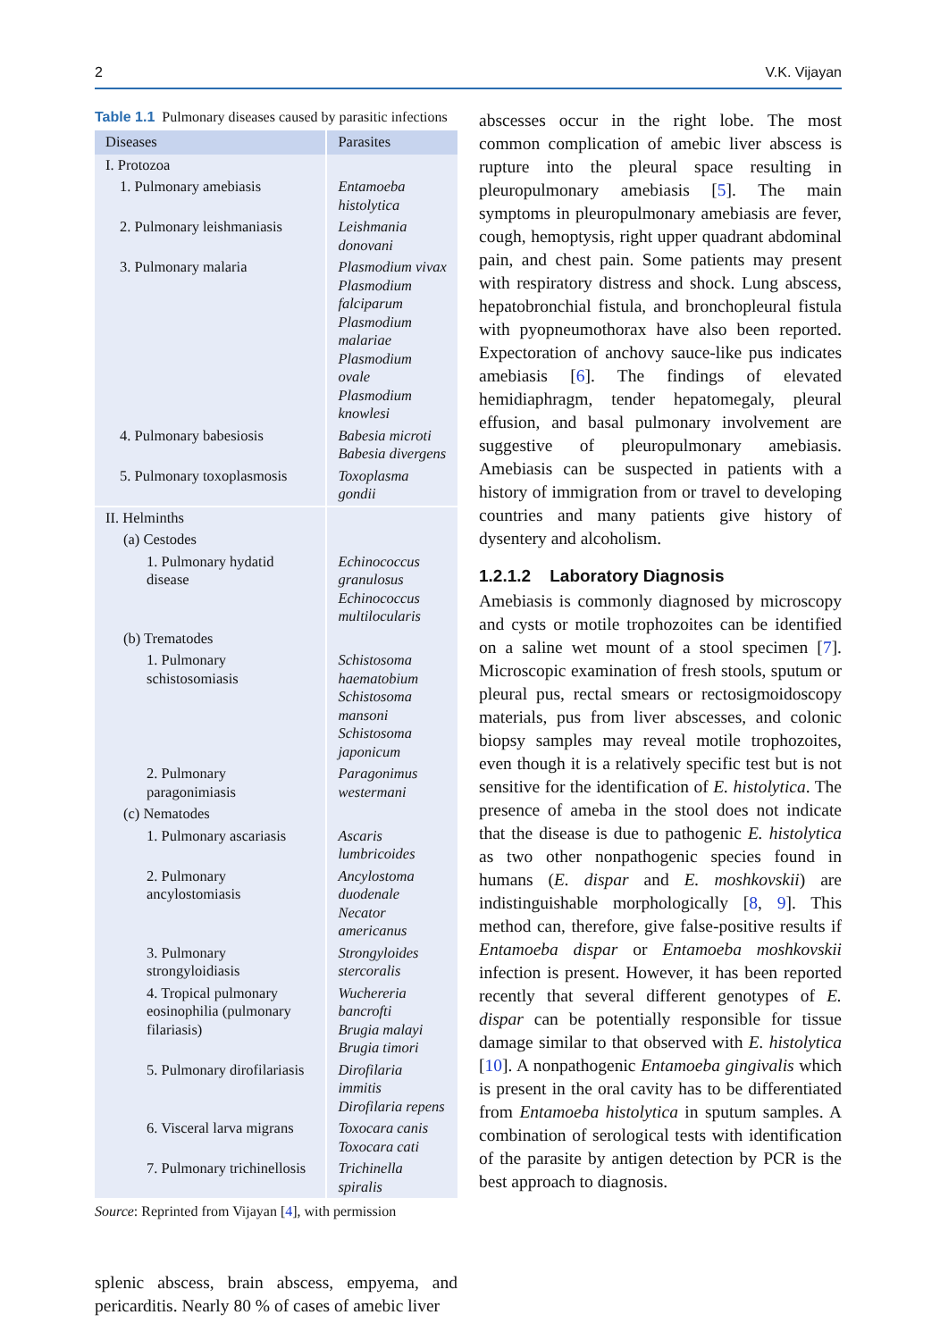2 V.K. Vijayan
Table 1.1 Pulmonary diseases caused by parasitic infections
| Diseases | Parasites |
| --- | --- |
| I. Protozoa | |
| 1. Pulmonary amebiasis | Entamoeba histolytica |
| 2. Pulmonary leishmaniasis | Leishmania donovani |
| 3. Pulmonary malaria | Plasmodium vivax Plasmodium falciparum Plasmodium malariae Plasmodium ovale Plasmodium knowlesi |
| 4. Pulmonary babesiosis | Babesia microti Babesia divergens |
| 5. Pulmonary toxoplasmosis | Toxoplasma gondii |
| II. Helminths | |
| (a) Cestodes | |
| 1. Pulmonary hydatid disease | Echinococcus granulosus Echinococcus multilocularis |
| (b) Trematodes | |
| 1. Pulmonary schistosomiasis | Schistosoma haematobium Schistosoma mansoni Schistosoma japonicum |
| 2. Pulmonary paragonimiasis | Paragonimus westermani |
| (c) Nematodes | |
| 1. Pulmonary ascariasis | Ascaris lumbricoides |
| 2. Pulmonary ancylostomiasis | Ancylostoma duodenale Necator americanus |
| 3. Pulmonary strongyloidiasis | Strongyloides stercoralis |
| 4. Tropical pulmonary eosinophilia (pulmonary filariasis) | Wuchereria bancrofti Brugia malayi Brugia timori |
| 5. Pulmonary dirofilariasis | Dirofilaria immitis Dirofilaria repens |
| 6. Visceral larva migrans | Toxocara canis Toxocara cati |
| 7. Pulmonary trichinellosis | Trichinella spiralis |
Source: Reprinted from Vijayan [4], with permission
splenic abscess, brain abscess, empyema, and pericarditis. Nearly 80 % of cases of amebic liver
abscesses occur in the right lobe. The most common complication of amebic liver abscess is rupture into the pleural space resulting in pleuropulmonary amebiasis [5]. The main symptoms in pleuropulmonary amebiasis are fever, cough, hemoptysis, right upper quadrant abdominal pain, and chest pain. Some patients may present with respiratory distress and shock. Lung abscess, hepatobronchial fistula, and bronchopleural fistula with pyopneumothorax have also been reported. Expectoration of anchovy sauce-like pus indicates amebiasis [6]. The findings of elevated hemidiaphragm, tender hepatomegaly, pleural effusion, and basal pulmonary involvement are suggestive of pleuropulmonary amebiasis. Amebiasis can be suspected in patients with a history of immigration from or travel to developing countries and many patients give history of dysentery and alcoholism.
1.2.1.2 Laboratory Diagnosis
Amebiasis is commonly diagnosed by microscopy and cysts or motile trophozoites can be identified on a saline wet mount of a stool specimen [7]. Microscopic examination of fresh stools, sputum or pleural pus, rectal smears or rectosigmoidoscopy materials, pus from liver abscesses, and colonic biopsy samples may reveal motile trophozoites, even though it is a relatively specific test but is not sensitive for the identification of E. histolytica. The presence of ameba in the stool does not indicate that the disease is due to pathogenic E. histolytica as two other nonpathogenic species found in humans (E. dispar and E. moshkovskii) are indistinguishable morphologically [8, 9]. This method can, therefore, give false-positive results if Entamoeba dispar or Entamoeba moshkovskii infection is present. However, it has been reported recently that several different genotypes of E. dispar can be potentially responsible for tissue damage similar to that observed with E. histolytica [10]. A nonpathogenic Entamoeba gingivalis which is present in the oral cavity has to be differentiated from Entamoeba histolytica in sputum samples. A combination of serological tests with identification of the parasite by antigen detection by PCR is the best approach to diagnosis.